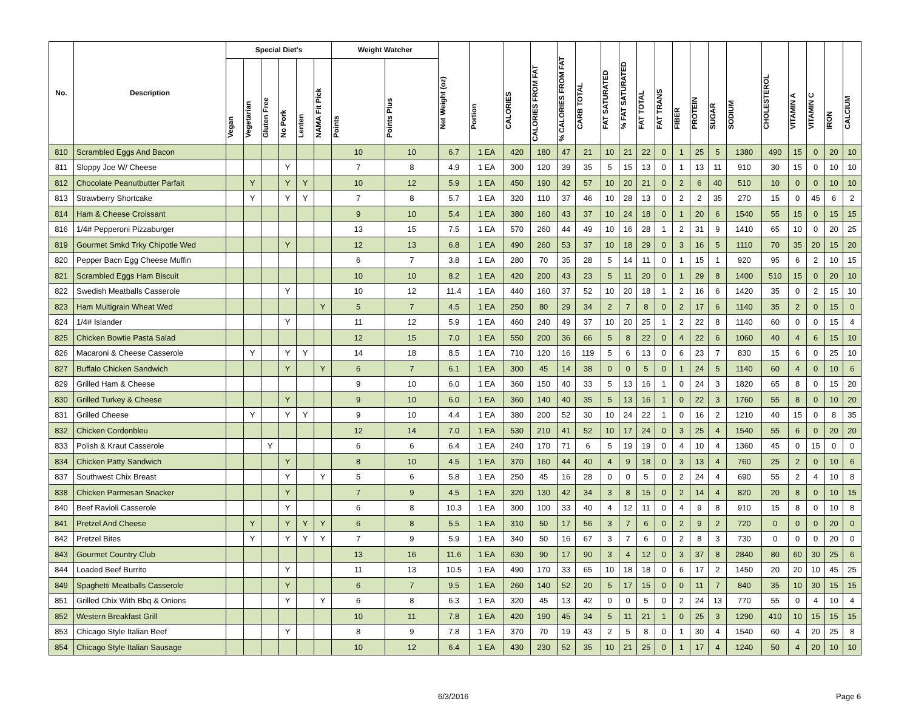| No. | Description | Special Diet's | | | | | | Weight Watcher | | Net Weight (oz) | Portion | CALORIES | CALORIES FROM FAT | % CALORIES FROM FAT | CARB TOTAL | FAT SATURATED | % FAT SATURATED | FAT TOTAL | FAT TRANS | FIBER | PROTEIN | SUGAR | SODIUM | CHOLESTEROL | VITAMIN A | VITAMIN C | IRON | CALCIUM |
| --- | --- | --- | --- | --- | --- | --- | --- | --- | --- | --- | --- | --- | --- | --- | --- | --- | --- | --- | --- | --- | --- | --- | --- | --- | --- | --- | --- | --- |
| | | Vegan | Vegetarian | Gluten Free | No Pork | Lenten | NAMA Fit Pick | Points | Points Plus | | | | | | | | | | | | | | | | | | | |
| 810 | Scrambled Eggs And Bacon | | | | | | | 10 | 10 | 6.7 | 1 EA | 420 | 180 | 47 | 21 | 10 | 21 | 22 | 0 | 1 | 25 | 5 | 1380 | 490 | 15 | 0 | 20 | 10 |
| 811 | Sloppy Joe W/ Cheese | | | | Y | | | 7 | 8 | 4.9 | 1 EA | 300 | 120 | 39 | 35 | 5 | 15 | 13 | 0 | 1 | 13 | 11 | 910 | 30 | 15 | 0 | 10 | 10 |
| 812 | Chocolate Peanutbutter Parfait | | Y | | Y | Y | | 10 | 12 | 5.9 | 1 EA | 450 | 190 | 42 | 57 | 10 | 20 | 21 | 0 | 2 | 6 | 40 | 510 | 10 | 0 | 0 | 10 | 10 |
| 813 | Strawberry Shortcake | | Y | | Y | Y | | 7 | 8 | 5.7 | 1 EA | 320 | 110 | 37 | 46 | 10 | 28 | 13 | 0 | 2 | 2 | 35 | 270 | 15 | 0 | 45 | 6 | 2 |
| 814 | Ham & Cheese Croissant | | | | | | | 9 | 10 | 5.4 | 1 EA | 380 | 160 | 43 | 37 | 10 | 24 | 18 | 0 | 1 | 20 | 6 | 1540 | 55 | 15 | 0 | 15 | 15 |
| 816 | 1/4# Pepperoni Pizzaburger | | | | | | | 13 | 15 | 7.5 | 1 EA | 570 | 260 | 44 | 49 | 10 | 16 | 28 | 1 | 2 | 31 | 9 | 1410 | 65 | 10 | 0 | 20 | 25 |
| 819 | Gourmet Smkd Trky Chipotle Wed | | | | Y | | | 12 | 13 | 6.8 | 1 EA | 490 | 260 | 53 | 37 | 10 | 18 | 29 | 0 | 3 | 16 | 5 | 1110 | 70 | 35 | 20 | 15 | 20 |
| 820 | Pepper Bacn Egg Cheese Muffin | | | | | | | 6 | 7 | 3.8 | 1 EA | 280 | 70 | 35 | 28 | 5 | 14 | 11 | 0 | 1 | 15 | 1 | 920 | 95 | 6 | 2 | 10 | 15 |
| 821 | Scrambled Eggs Ham Biscuit | | | | | | | 10 | 10 | 8.2 | 1 EA | 420 | 200 | 43 | 23 | 5 | 11 | 20 | 0 | 1 | 29 | 8 | 1400 | 510 | 15 | 0 | 20 | 10 |
| 822 | Swedish Meatballs Casserole | | | | Y | | | 10 | 12 | 11.4 | 1 EA | 440 | 160 | 37 | 52 | 10 | 20 | 18 | 1 | 2 | 16 | 6 | 1420 | 35 | 0 | 2 | 15 | 10 |
| 823 | Ham Multigrain Wheat Wed | | | | | | Y | 5 | 7 | 4.5 | 1 EA | 250 | 80 | 29 | 34 | 2 | 7 | 8 | 0 | 2 | 17 | 6 | 1140 | 35 | 2 | 0 | 15 | 0 |
| 824 | 1/4# Islander | | | | Y | | | 11 | 12 | 5.9 | 1 EA | 460 | 240 | 49 | 37 | 10 | 20 | 25 | 1 | 2 | 22 | 8 | 1140 | 60 | 0 | 0 | 15 | 4 |
| 825 | Chicken Bowtie Pasta Salad | | | | | | | 12 | 15 | 7.0 | 1 EA | 550 | 200 | 36 | 66 | 5 | 8 | 22 | 0 | 4 | 22 | 6 | 1060 | 40 | 4 | 6 | 15 | 10 |
| 826 | Macaroni & Cheese Casserole | | Y | | Y | Y | | 14 | 18 | 8.5 | 1 EA | 710 | 120 | 16 | 119 | 5 | 6 | 13 | 0 | 6 | 23 | 7 | 830 | 15 | 6 | 0 | 25 | 10 |
| 827 | Buffalo Chicken Sandwich | | | | Y | | Y | 6 | 7 | 6.1 | 1 EA | 300 | 45 | 14 | 38 | 0 | 0 | 5 | 0 | 1 | 24 | 5 | 1140 | 60 | 4 | 0 | 10 | 6 |
| 829 | Grilled Ham & Cheese | | | | | | | 9 | 10 | 6.0 | 1 EA | 360 | 150 | 40 | 33 | 5 | 13 | 16 | 1 | 0 | 24 | 3 | 1820 | 65 | 8 | 0 | 15 | 20 |
| 830 | Grilled Turkey & Cheese | | | | Y | | | 9 | 10 | 6.0 | 1 EA | 360 | 140 | 40 | 35 | 5 | 13 | 16 | 1 | 0 | 22 | 3 | 1760 | 55 | 8 | 0 | 10 | 20 |
| 831 | Grilled Cheese | | Y | | Y | Y | | 9 | 10 | 4.4 | 1 EA | 380 | 200 | 52 | 30 | 10 | 24 | 22 | 1 | 0 | 16 | 2 | 1210 | 40 | 15 | 0 | 8 | 35 |
| 832 | Chicken Cordonbleu | | | | | | | 12 | 14 | 7.0 | 1 EA | 530 | 210 | 41 | 52 | 10 | 17 | 24 | 0 | 3 | 25 | 4 | 1540 | 55 | 6 | 0 | 20 | 20 |
| 833 | Polish & Kraut Casserole | | | Y | | | | 6 | 6 | 6.4 | 1 EA | 240 | 170 | 71 | 6 | 5 | 19 | 19 | 0 | 4 | 10 | 4 | 1360 | 45 | 0 | 15 | 0 | 0 |
| 834 | Chicken Patty Sandwich | | | | Y | | | 8 | 10 | 4.5 | 1 EA | 370 | 160 | 44 | 40 | 4 | 9 | 18 | 0 | 3 | 13 | 4 | 760 | 25 | 2 | 0 | 10 | 6 |
| 837 | Southwest Chix Breast | | | | Y | | Y | 5 | 6 | 5.8 | 1 EA | 250 | 45 | 16 | 28 | 0 | 0 | 5 | 0 | 2 | 24 | 4 | 690 | 55 | 2 | 4 | 10 | 8 |
| 838 | Chicken Parmesan Snacker | | | | Y | | | 7 | 9 | 4.5 | 1 EA | 320 | 130 | 42 | 34 | 3 | 8 | 15 | 0 | 2 | 14 | 4 | 820 | 20 | 8 | 0 | 10 | 15 |
| 840 | Beef Ravioli Casserole | | | | Y | | | 6 | 8 | 10.3 | 1 EA | 300 | 100 | 33 | 40 | 4 | 12 | 11 | 0 | 4 | 9 | 8 | 910 | 15 | 8 | 0 | 10 | 8 |
| 841 | Pretzel And Cheese | | Y | | Y | Y | Y | 6 | 8 | 5.5 | 1 EA | 310 | 50 | 17 | 56 | 3 | 7 | 6 | 0 | 2 | 9 | 2 | 720 | 0 | 0 | 0 | 20 | 0 |
| 842 | Pretzel Bites | | Y | | Y | Y | Y | 7 | 9 | 5.9 | 1 EA | 340 | 50 | 16 | 67 | 3 | 7 | 6 | 0 | 2 | 8 | 3 | 730 | 0 | 0 | 0 | 20 | 0 |
| 843 | Gourmet Country Club | | | | | | | 13 | 16 | 11.6 | 1 EA | 630 | 90 | 17 | 90 | 3 | 4 | 12 | 0 | 3 | 37 | 8 | 2840 | 80 | 60 | 30 | 25 | 6 |
| 844 | Loaded Beef Burrito | | | | Y | | | 11 | 13 | 10.5 | 1 EA | 490 | 170 | 33 | 65 | 10 | 18 | 18 | 0 | 6 | 17 | 2 | 1450 | 20 | 20 | 10 | 45 | 25 |
| 849 | Spaghetti Meatballs Casserole | | | | Y | | | 6 | 7 | 9.5 | 1 EA | 260 | 140 | 52 | 20 | 5 | 17 | 15 | 0 | 0 | 11 | 7 | 840 | 35 | 10 | 30 | 15 | 15 |
| 851 | Grilled Chix With Bbq & Onions | | | | Y | | Y | 6 | 8 | 6.3 | 1 EA | 320 | 45 | 13 | 42 | 0 | 0 | 5 | 0 | 2 | 24 | 13 | 770 | 55 | 0 | 4 | 10 | 4 |
| 852 | Western Breakfast Grill | | | | | | | 10 | 11 | 7.8 | 1 EA | 420 | 190 | 45 | 34 | 5 | 11 | 21 | 1 | 0 | 25 | 3 | 1290 | 410 | 10 | 15 | 15 | 15 |
| 853 | Chicago Style Italian Beef | | | | Y | | | 8 | 9 | 7.8 | 1 EA | 370 | 70 | 19 | 43 | 2 | 5 | 8 | 0 | 1 | 30 | 4 | 1540 | 60 | 4 | 20 | 25 | 8 |
| 854 | Chicago Style Italian Sausage | | | | | | | 10 | 12 | 6.4 | 1 EA | 430 | 230 | 52 | 35 | 10 | 21 | 25 | 0 | 1 | 17 | 4 | 1240 | 50 | 4 | 20 | 10 | 10 |
6/3/2016 Page 6